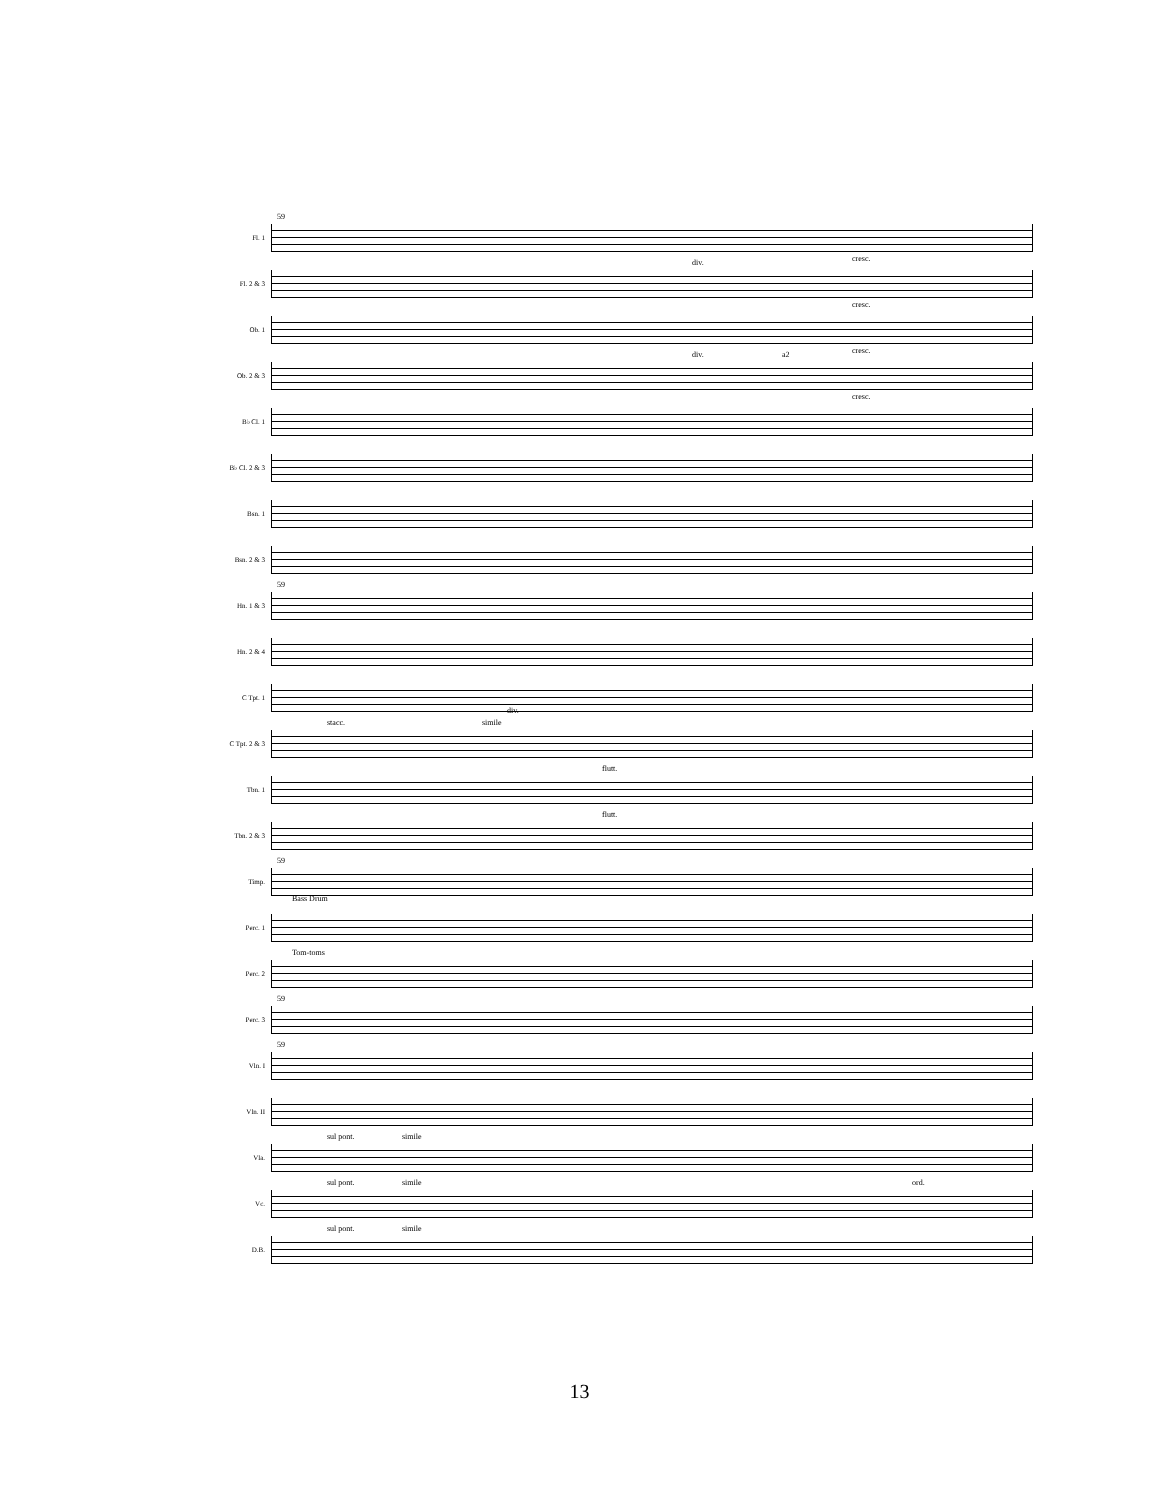Fl. 1
59
cresc.
Fl. 2 & 3
div.
cresc.
Ob. 1
cresc.
Ob. 2 & 3
div. a2
cresc.
B♭ Cl. 1
B♭ Cl. 2 & 3
Bsn. 1
Bsn. 2 & 3
Hn. 1 & 3
59
Hn. 2 & 4
C Tpt. 1
C Tpt. 2 & 3
stacc. simile
div.
Tbn. 1
flutt.
Tbn. 2 & 3
flutt.
Timp.
59
Perc. 1
Bass Drum
Perc. 2
Tom-toms
Perc. 3
59
Vln. I
59
Vln. II
Vla.
sul pont. simile
Vc.
sul pont. simile ord.
D.B.
sul pont. simile
13